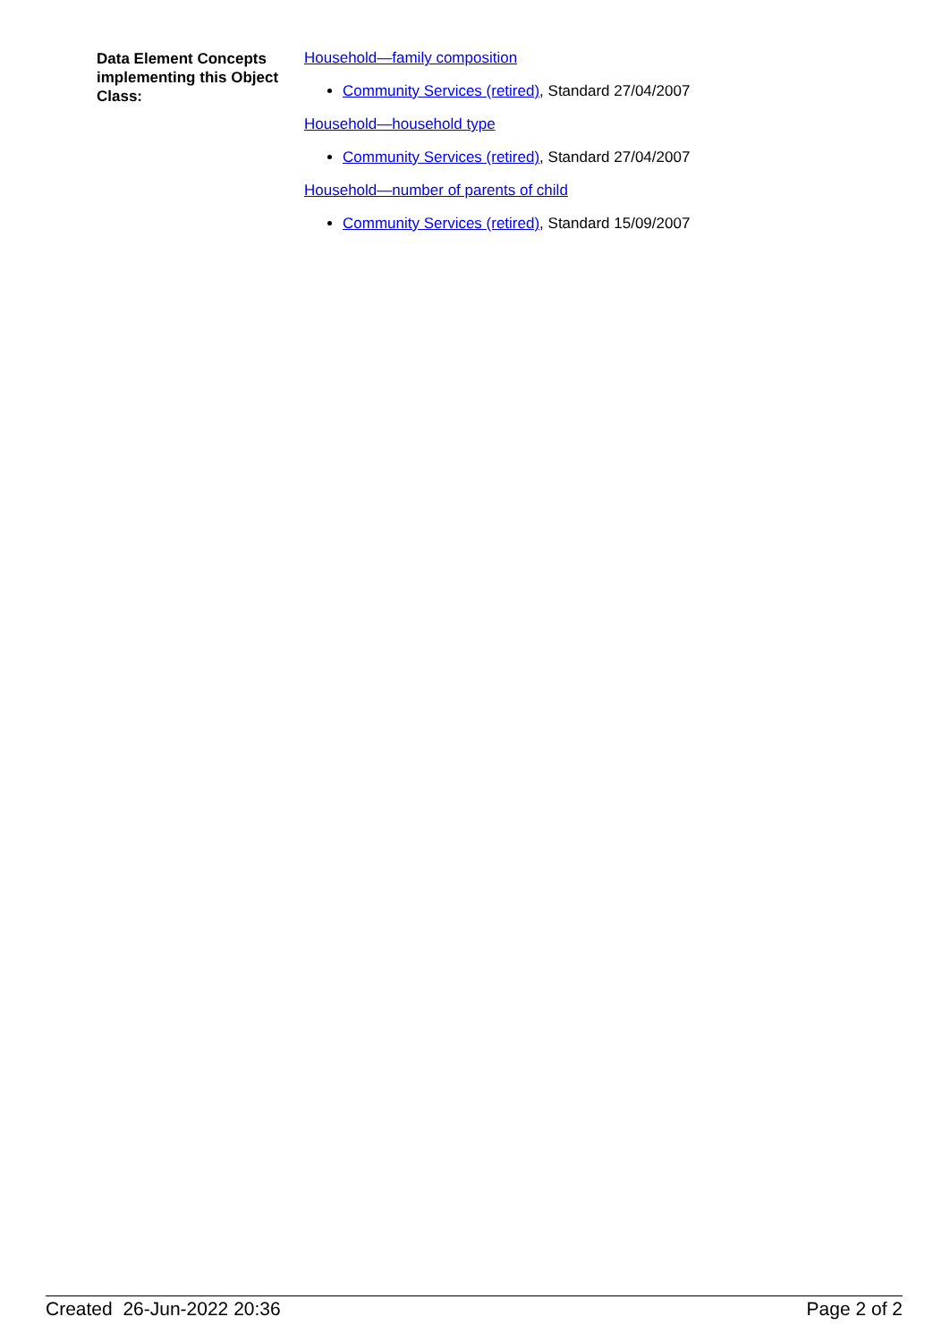Data Element Concepts implementing this Object Class:
Household—family composition
Community Services (retired), Standard 27/04/2007
Household—household type
Community Services (retired), Standard 27/04/2007
Household—number of parents of child
Community Services (retired), Standard 15/09/2007
Created 26-Jun-2022 20:36 Page 2 of 2